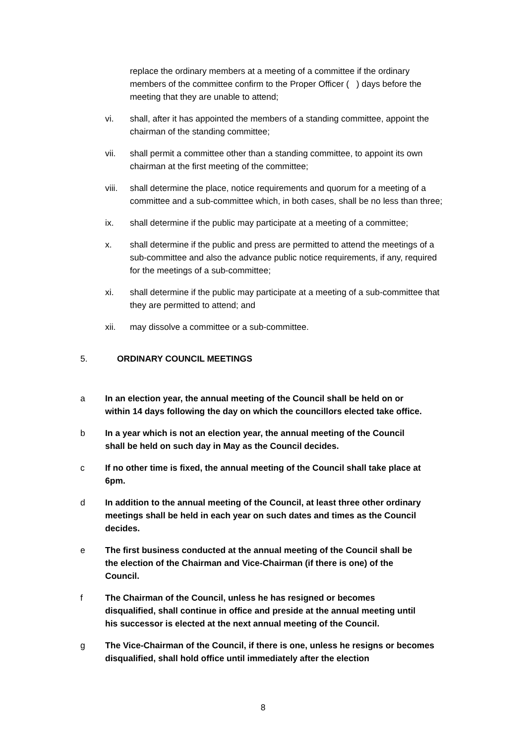replace the ordinary members at a meeting of a committee if the ordinary members of the committee confirm to the Proper Officer ( ) days before the meeting that they are unable to attend;
vi. shall, after it has appointed the members of a standing committee, appoint the chairman of the standing committee;
vii. shall permit a committee other than a standing committee, to appoint its own chairman at the first meeting of the committee;
viii.
shall determine the place, notice requirements and quorum for a meeting of a committee and a sub-committee which, in both cases, shall be no less than three;
ix. shall determine if the public may participate at a meeting of a committee;
x. shall determine if the public and press are permitted to attend the meetings of a sub-committee and also the advance public notice requirements, if any, required for the meetings of a sub-committee;
xi. shall determine if the public may participate at a meeting of a sub-committee that they are permitted to attend; and
xii. may dissolve a committee or a sub-committee.
5. ORDINARY COUNCIL MEETINGS
a In an election year, the annual meeting of the Council shall be held on or within 14 days following the day on which the councillors elected take office.
b In a year which is not an election year, the annual meeting of the Council shall be held on such day in May as the Council decides.
c If no other time is fixed, the annual meeting of the Council shall take place at 6pm.
d In addition to the annual meeting of the Council, at least three other ordinary meetings shall be held in each year on such dates and times as the Council decides.
e The first business conducted at the annual meeting of the Council shall be the election of the Chairman and Vice-Chairman (if there is one) of the Council.
f The Chairman of the Council, unless he has resigned or becomes disqualified, shall continue in office and preside at the annual meeting until his successor is elected at the next annual meeting of the Council.
g The Vice-Chairman of the Council, if there is one, unless he resigns or becomes disqualified, shall hold office until immediately after the election
8